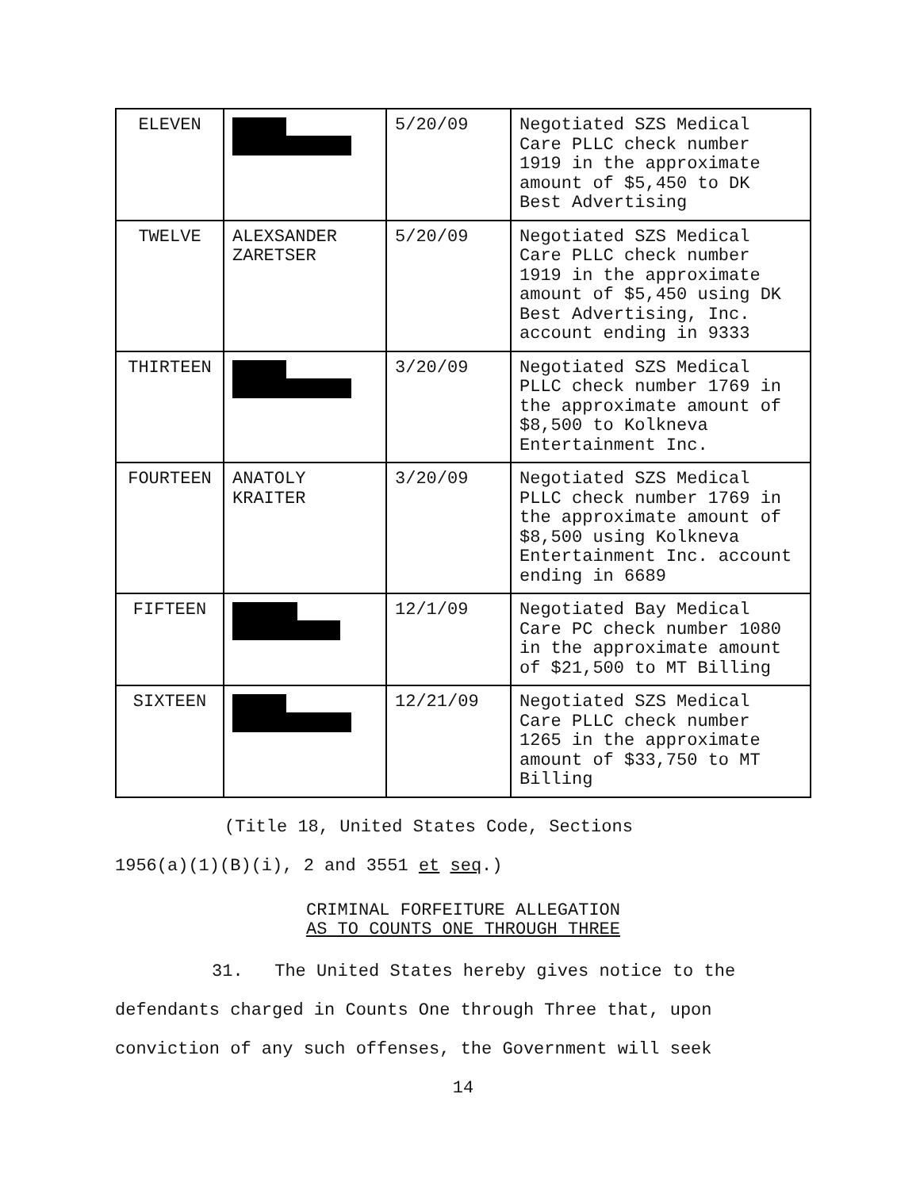| ELEVEN | | 5/20/09 | Negotiated SZS Medical Care PLLC check number 1919 in the approximate amount of $5,450 to DK Best Advertising |
| TWELVE | ALEXSANDER ZARETSER | 5/20/09 | Negotiated SZS Medical Care PLLC check number 1919 in the approximate amount of $5,450 using DK Best Advertising, Inc. account ending in 9333 |
| THIRTEEN | | 3/20/09 | Negotiated SZS Medical PLLC check number 1769 in the approximate amount of $8,500 to Kolkneva Entertainment Inc. |
| FOURTEEN | ANATOLY KRAITER | 3/20/09 | Negotiated SZS Medical PLLC check number 1769 in the approximate amount of $8,500 using Kolkneva Entertainment Inc. account ending in 6689 |
| FIFTEEN | | 12/1/09 | Negotiated Bay Medical Care PC check number 1080 in the approximate amount of $21,500 to MT Billing |
| SIXTEEN | | 12/21/09 | Negotiated SZS Medical Care PLLC check number 1265 in the approximate amount of $33,750 to MT Billing |
(Title 18, United States Code, Sections
1956(a)(1)(B)(i), 2 and 3551 et seq.)
CRIMINAL FORFEITURE ALLEGATION
AS TO COUNTS ONE THROUGH THREE
31. The United States hereby gives notice to the
defendants charged in Counts One through Three that, upon
conviction of any such offenses, the Government will seek
14